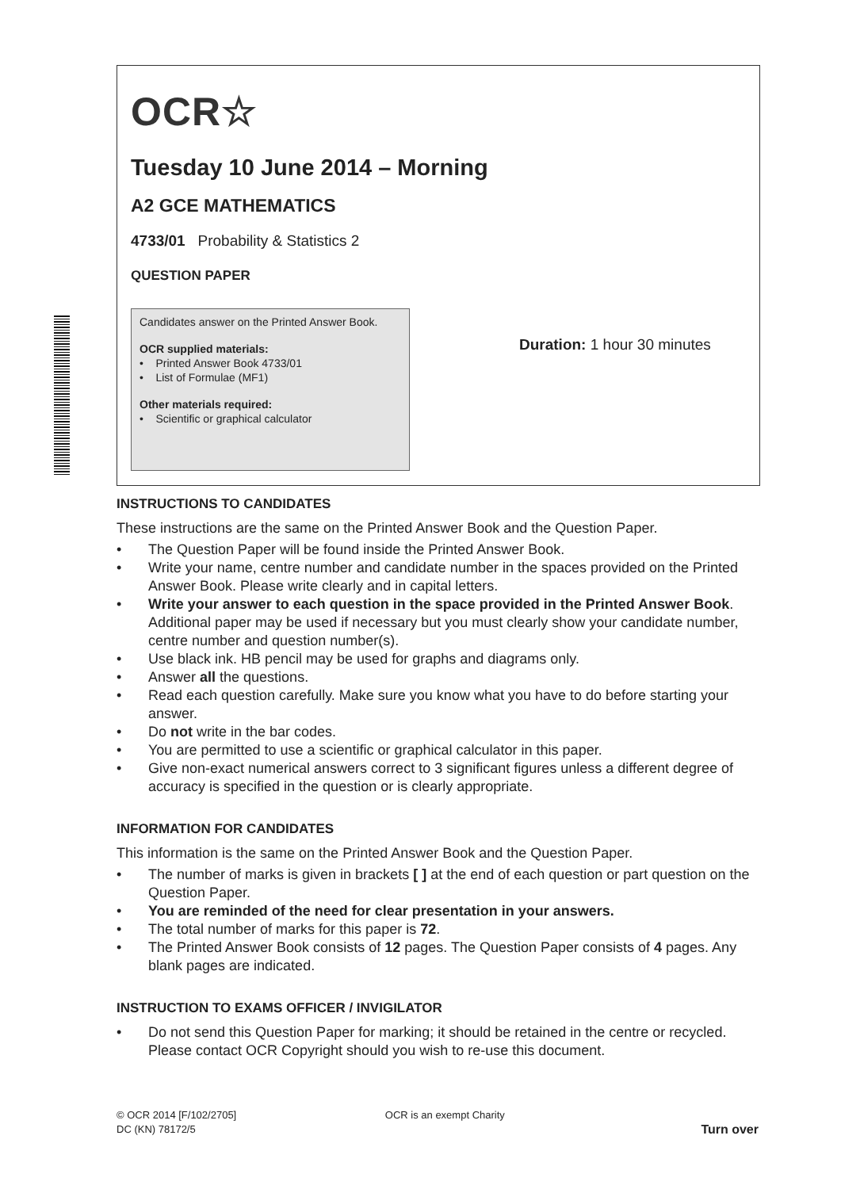OCR☆
Tuesday 10 June 2014 – Morning
A2 GCE MATHEMATICS
4733/01 Probability & Statistics 2
QUESTION PAPER
Candidates answer on the Printed Answer Book.
OCR supplied materials:
• Printed Answer Book 4733/01
• List of Formulae (MF1)
Other materials required:
• Scientific or graphical calculator
Duration: 1 hour 30 minutes
INSTRUCTIONS TO CANDIDATES
These instructions are the same on the Printed Answer Book and the Question Paper.
• The Question Paper will be found inside the Printed Answer Book.
• Write your name, centre number and candidate number in the spaces provided on the Printed Answer Book. Please write clearly and in capital letters.
• Write your answer to each question in the space provided in the Printed Answer Book. Additional paper may be used if necessary but you must clearly show your candidate number, centre number and question number(s).
• Use black ink. HB pencil may be used for graphs and diagrams only.
• Answer all the questions.
• Read each question carefully. Make sure you know what you have to do before starting your answer.
• Do not write in the bar codes.
• You are permitted to use a scientific or graphical calculator in this paper.
• Give non-exact numerical answers correct to 3 significant figures unless a different degree of accuracy is specified in the question or is clearly appropriate.
INFORMATION FOR CANDIDATES
This information is the same on the Printed Answer Book and the Question Paper.
• The number of marks is given in brackets [ ] at the end of each question or part question on the Question Paper.
• You are reminded of the need for clear presentation in your answers.
• The total number of marks for this paper is 72.
• The Printed Answer Book consists of 12 pages. The Question Paper consists of 4 pages. Any blank pages are indicated.
INSTRUCTION TO EXAMS OFFICER / INVIGILATOR
• Do not send this Question Paper for marking; it should be retained in the centre or recycled. Please contact OCR Copyright should you wish to re-use this document.
© OCR 2014 [F/102/2705]
DC (KN) 78172/5
OCR is an exempt Charity
Turn over